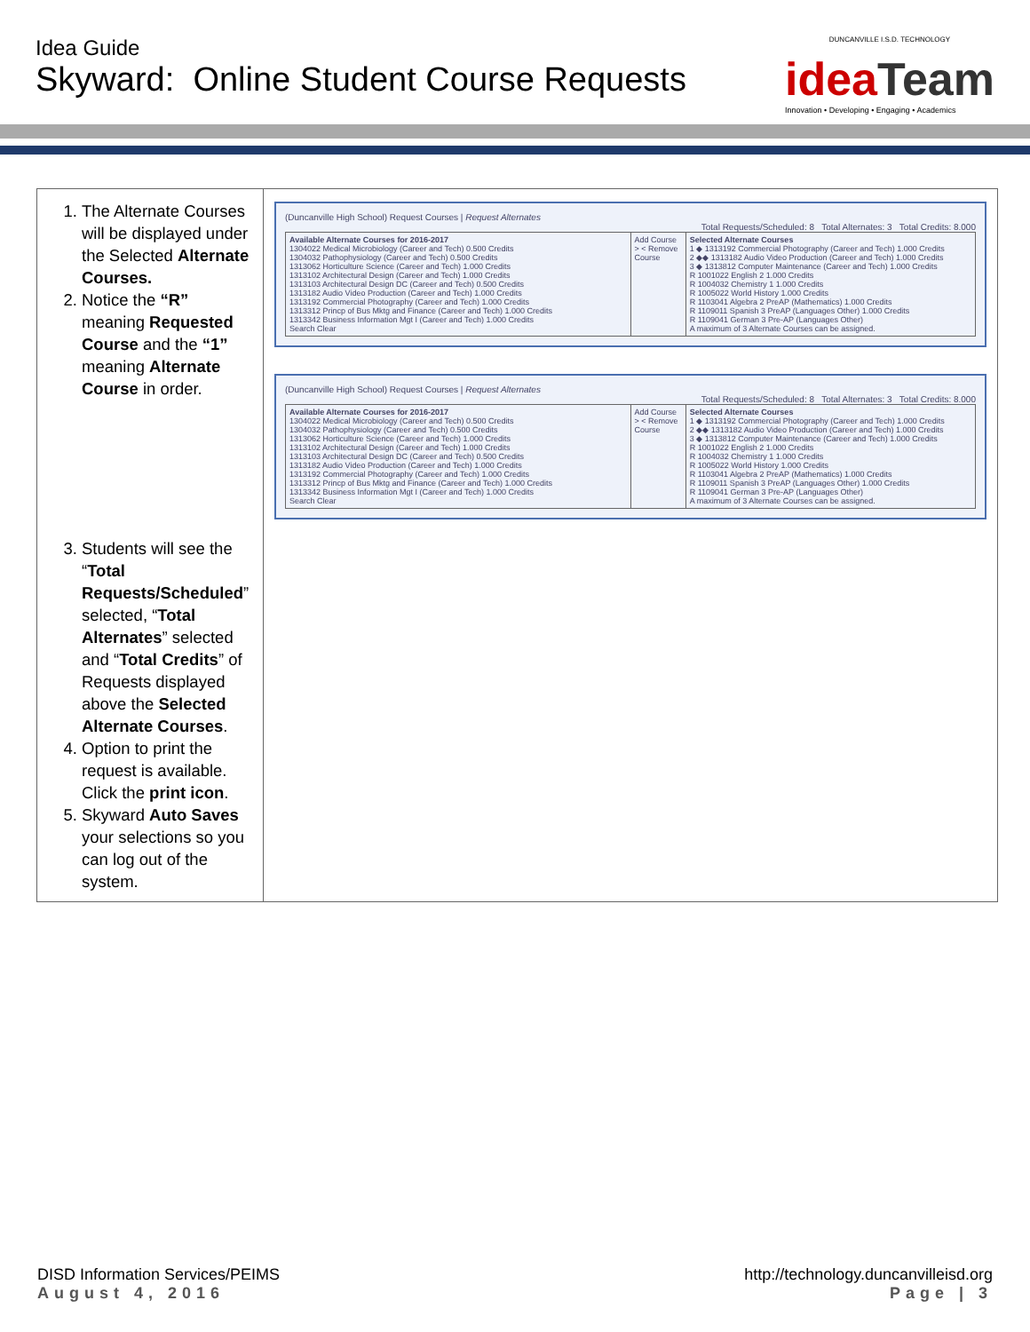Idea Guide
Skyward: Online Student Course Requests
DUNCANVILLE I.S.D. TECHNOLOGY
idea Team
Innovation • Developing • Engaging • Academics
| 1. The Alternate Courses will be displayed under the Selected Alternate Courses. 2. Notice the “R” meaning Requested Course and the “1” meaning Alternate Course in order. 3. Students will see the “ Total Requests/Scheduled ” selected, “ Total Alternates ” selected and “ Total Credits ” of Requests displayed above the Selected Alternate Courses . 4. Option to print the request is available. Click the print icon . 5. Skyward Auto Saves your selections so you can log out of the system. | (Duncanville High School) Request Courses / Request Alternates Total Requests/Scheduled: 8 Total Alternates: 3 Total Credits: 8.000 / Available Alternate Courses for 2016-2017 1304022 Medical Microbiology (Career and Tech) 0.500 Credits 1304032 Pathophysiology (Career and Tech) 0.500 Credits 1313062 Horticulture Science (Career and Tech) 1.000 Credits 1313102 Architectural Design (Career and Tech) 1.000 Credits 1313103 Architectural Design DC (Career and Tech) 0.500 Credits 1313182 Audio Video Production (Career and Tech) 1.000 Credits 1313192 Commercial Photography (Career and Tech) 1.000 Credits 1313312 Princp of Bus Mktg and Finance (Career and Tech) 1.000 Credits 1313342 Business Information Mgt I (Career and Tech) 1.000 Credits Search Clear / Add Course > < Remove Course / Selected Alternate Courses 1 ◆ 1313192 Commercial Photography (Career and Tech) 1.000 Credits 2 ◆◆ 1313182 Audio Video Production (Career and Tech) 1.000 Credits 3 ◆ 1313812 Computer Maintenance (Career and Tech) 1.000 Credits R 1001022 English 2 1.000 Credits R 1004032 Chemistry 1 1.000 Credits R 1005022 World History 1.000 Credits R 1103041 Algebra 2 PreAP (Mathematics) 1.000 Credits R 1109011 Spanish 3 PreAP (Languages Other) 1.000 Credits R 1109041 German 3 Pre-AP (Languages Other) A maximum of 3 Alternate Courses can be assigned. / (Duncanville High School) Request Courses / Request Alternates Total Requests/Scheduled: 8 Total Alternates: 3 Total Credits: 8.000 / Available Alternate Courses for 2016-2017 1304022 Medical Microbiology (Career and Tech) 0.500 Credits 1304032 Pathophysiology (Career and Tech) 0.500 Credits 1313062 Horticulture Science (Career and Tech) 1.000 Credits 1313102 Architectural Design (Career and Tech) 1.000 Credits 1313103 Architectural Design DC (Career and Tech) 0.500 Credits 1313182 Audio Video Production (Career and Tech) 1.000 Credits 1313192 Commercial Photography (Career and Tech) 1.000 Credits 1313312 Princp of Bus Mktg and Finance (Career and Tech) 1.000 Credits 1313342 Business Information Mgt I (Career and Tech) 1.000 Credits Search Clear / Add Course > < Remove Course / Selected Alternate Courses 1 ◆ 1313192 Commercial Photography (Career and Tech) 1.000 Credits 2 ◆◆ 1313182 Audio Video Production (Career and Tech) 1.000 Credits 3 ◆ 1313812 Computer Maintenance (Career and Tech) 1.000 Credits R 1001022 English 2 1.000 Credits R 1004032 Chemistry 1 1.000 Credits R 1005022 World History 1.000 Credits R 1103041 Algebra 2 PreAP (Mathematics) 1.000 Credits R 1109011 Spanish 3 PreAP (Languages Other) 1.000 Credits R 1109041 German 3 Pre-AP (Languages Other) A maximum of 3 Alternate Courses can be assigned. / |
DISD Information Services/PEIMS
August 4, 2016
http://technology.duncanvilleisd.org
Page | 3